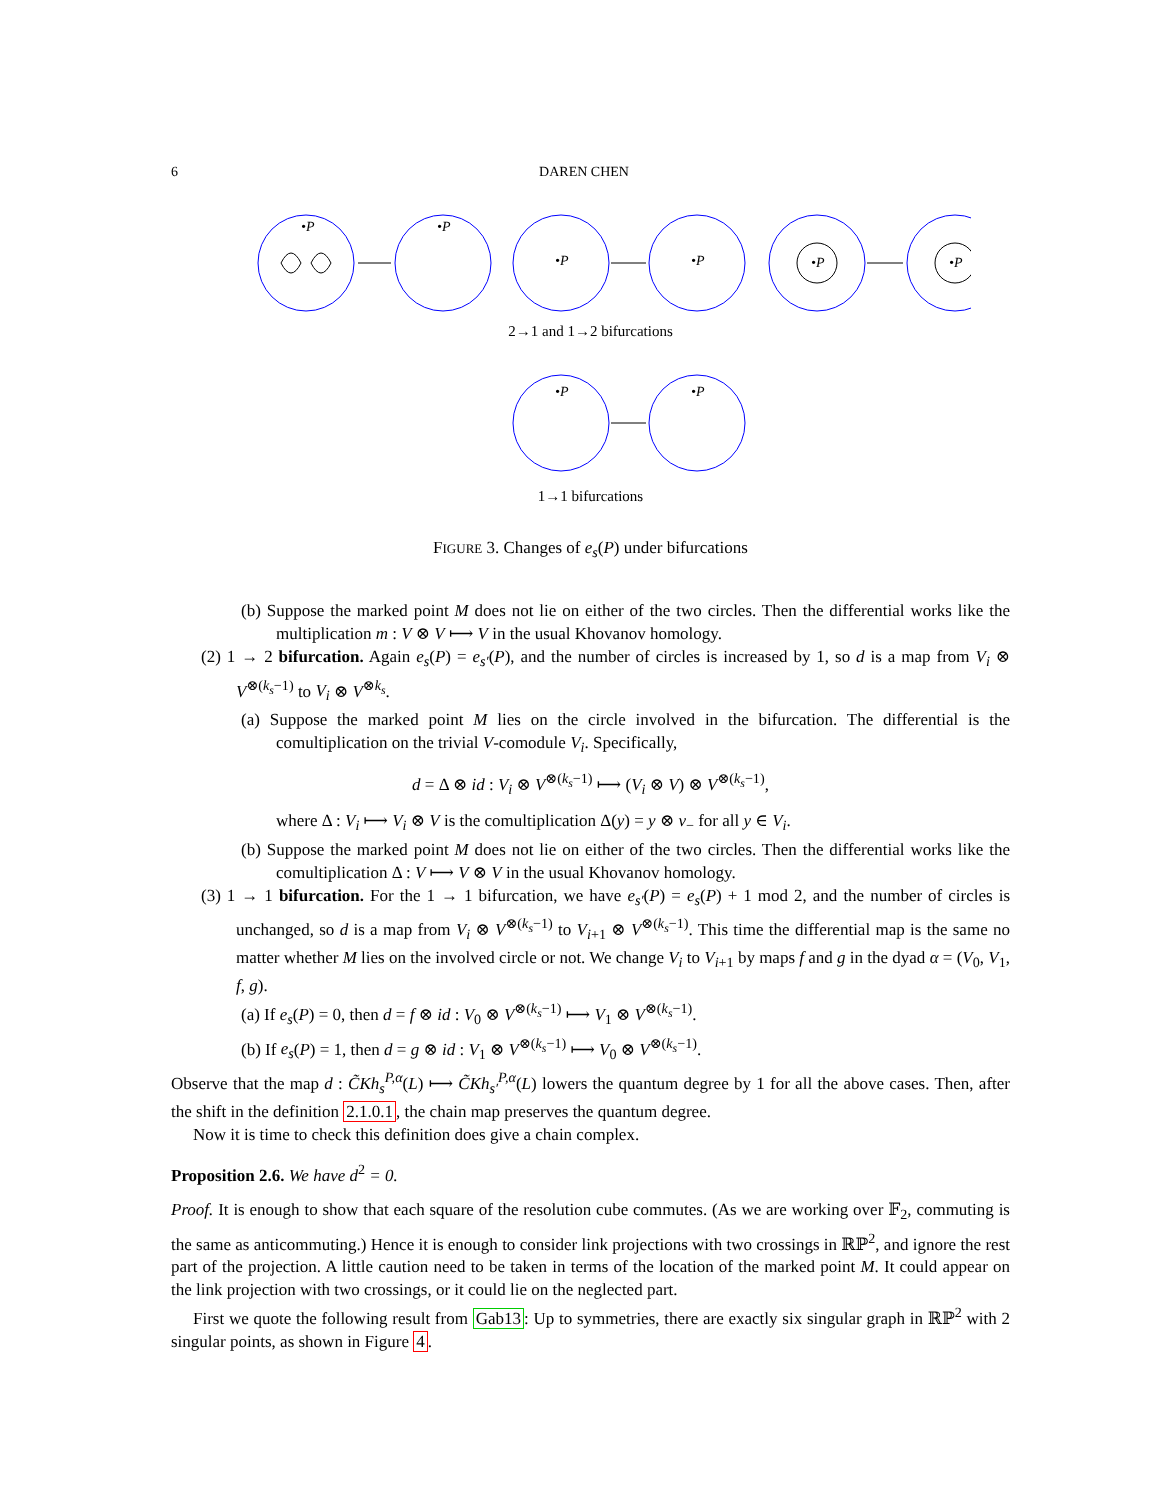6 DAREN CHEN
•P
•P
•P
•P
•P
•P
2→1 and 1→2 bifurcations
•P
•P
1→1 bifurcations
FIGURE 3. Changes of e<sub>s</sub>(P) under bifurcations
(b) Suppose the marked point M does not lie on either of the two circles. Then the differential works like the multiplication m : V ⊗ V ⟼ V in the usual Khovanov homology.
(2) 1 → 2 bifurcation. Again e<sub>s</sub>(P) = e<sub>s′</sub>(P), and the number of circles is increased by 1, so d is a map from V<sub>i</sub> ⊗ V<sup>⊗(k<sub>s</sub>−1)</sup> to V<sub>i</sub> ⊗ V<sup>⊗k<sub>s</sub></sup>.
(a) Suppose the marked point M lies on the circle involved in the bifurcation. The differential is the comultiplication on the trivial V-comodule V<sub>i</sub>. Specifically,
d = Δ ⊗ id : V<sub>i</sub> ⊗ V<sup>⊗(k<sub>s</sub>−1)</sup> ⟼ (V<sub>i</sub> ⊗ V) ⊗ V<sup>⊗(k<sub>s</sub>−1)</sup>,
where Δ : V<sub>i</sub> ⟼ V<sub>i</sub> ⊗ V is the comultiplication Δ(y) = y ⊗ v<sub>−</sub> for all y ∈ V<sub>i</sub>.
(b) Suppose the marked point M does not lie on either of the two circles. Then the differential works like the comultiplication Δ : V ⟼ V ⊗ V in the usual Khovanov homology.
(3) 1 → 1 bifurcation. For the 1 → 1 bifurcation, we have e<sub>s′</sub>(P) = e<sub>s</sub>(P) + 1 mod 2, and the number of circles is unchanged, so d is a map from V<sub>i</sub> ⊗ V<sup>⊗(k<sub>s</sub>−1)</sup> to V<sub>i+1</sub> ⊗ V<sup>⊗(k<sub>s</sub>−1)</sup>. This time the differential map is the same no matter whether M lies on the involved circle or not. We change V<sub>i</sub> to V<sub>i+1</sub> by maps f and g in the dyad α = (V<sub>0</sub>, V<sub>1</sub>, f, g).
(a) If e<sub>s</sub>(P) = 0, then d = f ⊗ id : V<sub>0</sub> ⊗ V<sup>⊗(k<sub>s</sub>−1)</sup> ⟼ V<sub>1</sub> ⊗ V<sup>⊗(k<sub>s</sub>−1)</sup>.
(b) If e<sub>s</sub>(P) = 1, then d = g ⊗ id : V<sub>1</sub> ⊗ V<sup>⊗(k<sub>s</sub>−1)</sup> ⟼ V<sub>0</sub> ⊗ V<sup>⊗(k<sub>s</sub>−1)</sup>.
Observe that the map d : C̃Kh<sub>s</sub><sup>P,α</sup>(L) ⟼ C̃Kh<sub>s′</sub><sup>P,α</sup>(L) lowers the quantum degree by 1 for all the above cases. Then, after the shift in the definition 2.1.0.1, the chain map preserves the quantum degree.
Now it is time to check this definition does give a chain complex.
Proposition 2.6. We have d<sup>2</sup> = 0.
Proof. It is enough to show that each square of the resolution cube commutes. (As we are working over 𝔽<sub>2</sub>, commuting is the same as anticommuting.) Hence it is enough to consider link projections with two crossings in ℝℙ<sup>2</sup>, and ignore the rest part of the projection. A little caution need to be taken in terms of the location of the marked point M. It could appear on the link projection with two crossings, or it could lie on the neglected part.
First we quote the following result from Gab13: Up to symmetries, there are exactly six singular graph in ℝℙ<sup>2</sup> with 2 singular points, as shown in Figure 4.